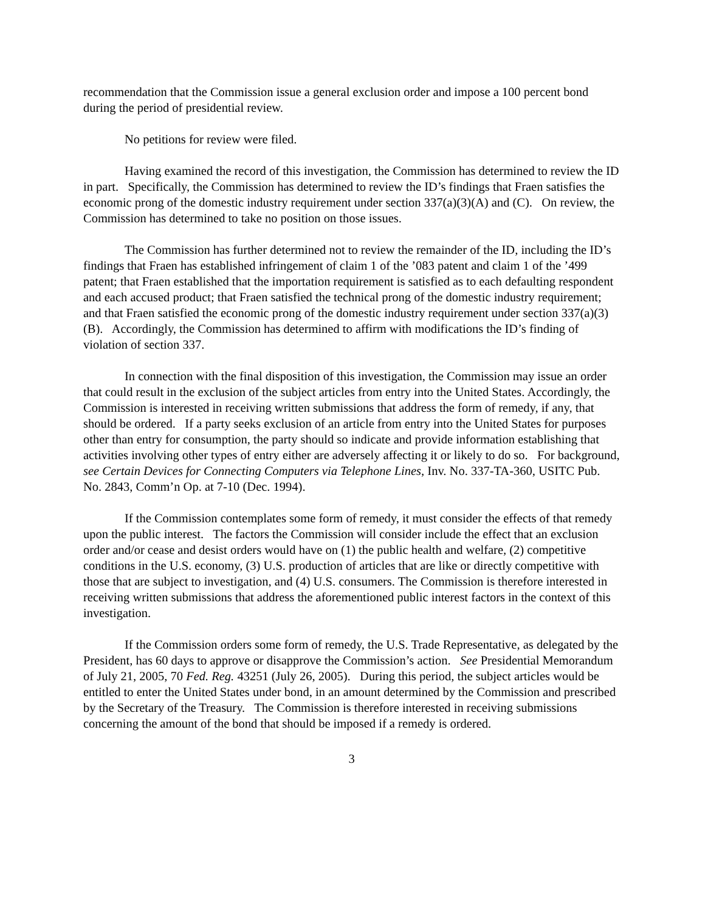recommendation that the Commission issue a general exclusion order and impose a 100 percent bond during the period of presidential review.
No petitions for review were filed.
Having examined the record of this investigation, the Commission has determined to review the ID in part. Specifically, the Commission has determined to review the ID’s findings that Fraen satisfies the economic prong of the domestic industry requirement under section 337(a)(3)(A) and (C). On review, the Commission has determined to take no position on those issues.
The Commission has further determined not to review the remainder of the ID, including the ID’s findings that Fraen has established infringement of claim 1 of the ’083 patent and claim 1 of the ’499 patent; that Fraen established that the importation requirement is satisfied as to each defaulting respondent and each accused product; that Fraen satisfied the technical prong of the domestic industry requirement; and that Fraen satisfied the economic prong of the domestic industry requirement under section 337(a)(3)(B). Accordingly, the Commission has determined to affirm with modifications the ID’s finding of violation of section 337.
In connection with the final disposition of this investigation, the Commission may issue an order that could result in the exclusion of the subject articles from entry into the United States. Accordingly, the Commission is interested in receiving written submissions that address the form of remedy, if any, that should be ordered. If a party seeks exclusion of an article from entry into the United States for purposes other than entry for consumption, the party should so indicate and provide information establishing that activities involving other types of entry either are adversely affecting it or likely to do so. For background, see Certain Devices for Connecting Computers via Telephone Lines, Inv. No. 337-TA-360, USITC Pub. No. 2843, Comm’n Op. at 7-10 (Dec. 1994).
If the Commission contemplates some form of remedy, it must consider the effects of that remedy upon the public interest. The factors the Commission will consider include the effect that an exclusion order and/or cease and desist orders would have on (1) the public health and welfare, (2) competitive conditions in the U.S. economy, (3) U.S. production of articles that are like or directly competitive with those that are subject to investigation, and (4) U.S. consumers. The Commission is therefore interested in receiving written submissions that address the aforementioned public interest factors in the context of this investigation.
If the Commission orders some form of remedy, the U.S. Trade Representative, as delegated by the President, has 60 days to approve or disapprove the Commission’s action. See Presidential Memorandum of July 21, 2005, 70 Fed. Reg. 43251 (July 26, 2005). During this period, the subject articles would be entitled to enter the United States under bond, in an amount determined by the Commission and prescribed by the Secretary of the Treasury. The Commission is therefore interested in receiving submissions concerning the amount of the bond that should be imposed if a remedy is ordered.
3